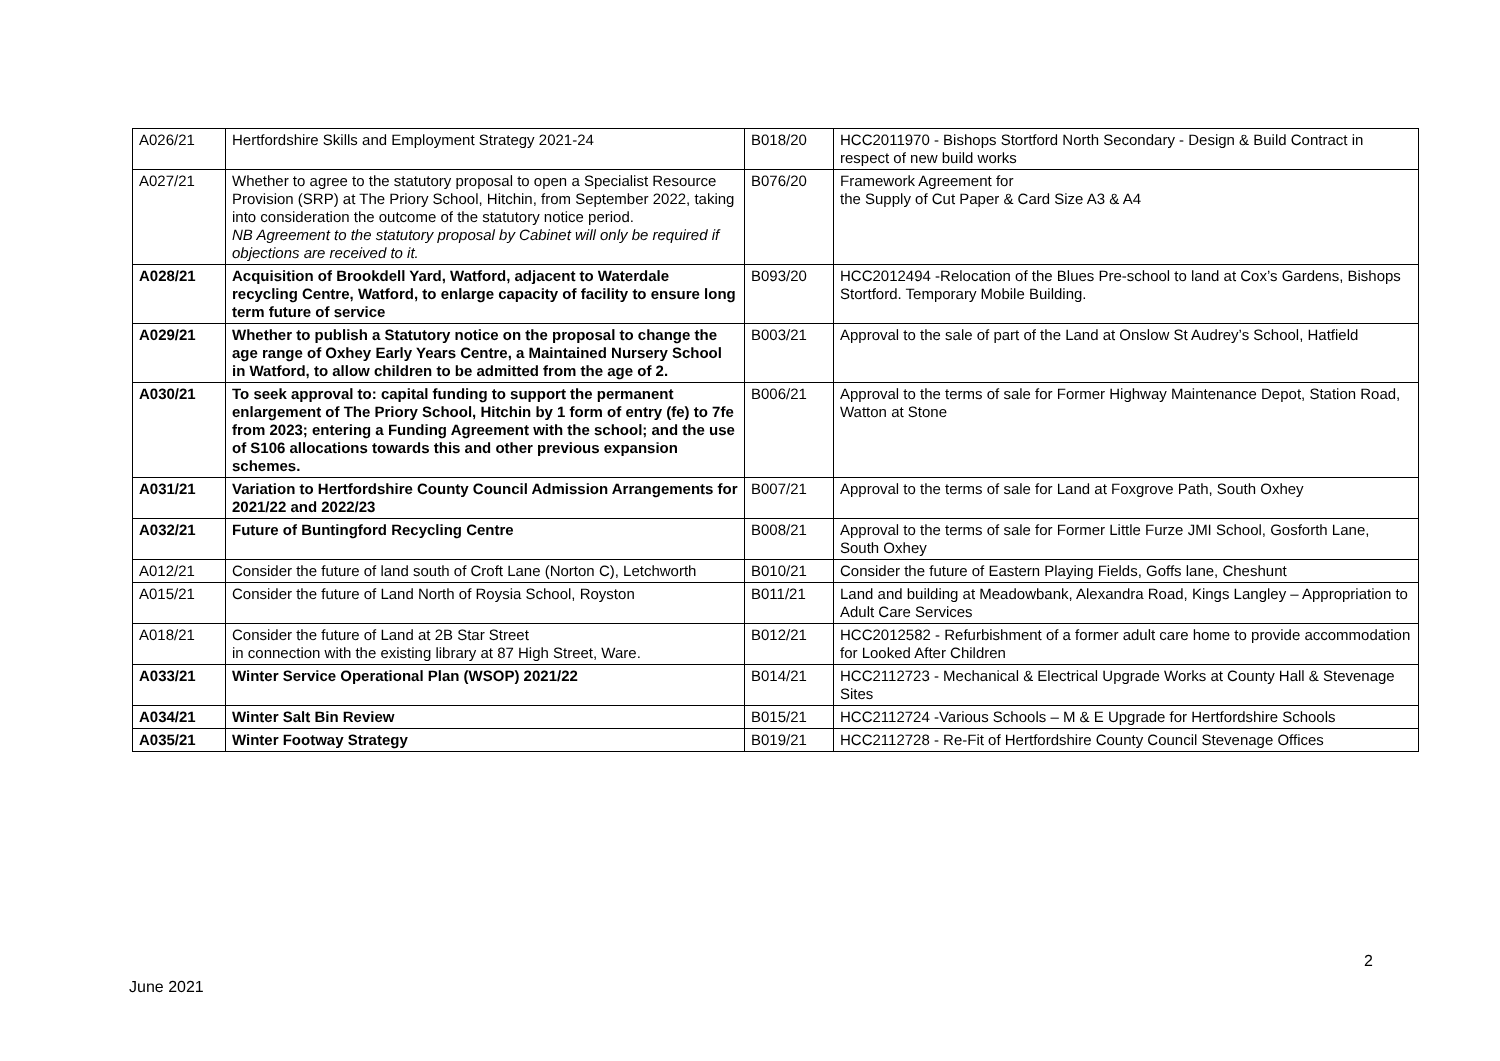| A026/21 | Hertfordshire Skills and Employment Strategy 2021-24 | B018/20 | HCC2011970 - Bishops Stortford North Secondary - Design & Build Contract in respect of new build works |
| A027/21 | Whether to agree to the statutory proposal to open a Specialist Resource Provision (SRP) at The Priory School, Hitchin, from September 2022, taking into consideration the outcome of the statutory notice period. NB Agreement to the statutory proposal by Cabinet will only be required if objections are received to it. | B076/20 | Framework Agreement for the Supply of Cut Paper & Card Size A3 & A4 |
| A028/21 | Acquisition of Brookdell Yard, Watford, adjacent to Waterdale recycling Centre, Watford, to enlarge capacity of facility to ensure long term future of service | B093/20 | HCC2012494 -Relocation of the Blues Pre-school to land at Cox’s Gardens, Bishops Stortford. Temporary Mobile Building. |
| A029/21 | Whether to publish a Statutory notice on the proposal to change the age range of Oxhey Early Years Centre, a Maintained Nursery School in Watford, to allow children to be admitted from the age of 2. | B003/21 | Approval to the sale of part of the Land at Onslow St Audrey’s School, Hatfield |
| A030/21 | To seek approval to: capital funding to support the permanent enlargement of The Priory School, Hitchin by 1 form of entry (fe) to 7fe from 2023; entering a Funding Agreement with the school; and the use of S106 allocations towards this and other previous expansion schemes. | B006/21 | Approval to the terms of sale for Former Highway Maintenance Depot, Station Road, Watton at Stone |
| A031/21 | Variation to Hertfordshire County Council Admission Arrangements for 2021/22 and 2022/23 | B007/21 | Approval to the terms of sale for Land at Foxgrove Path, South Oxhey |
| A032/21 | Future of Buntingford Recycling Centre | B008/21 | Approval to the terms of sale for Former Little Furze JMI School, Gosforth Lane, South Oxhey |
| A012/21 | Consider the future of land south of Croft Lane (Norton C), Letchworth | B010/21 | Consider the future of Eastern Playing Fields, Goffs lane, Cheshunt |
| A015/21 | Consider the future of Land North of Roysia School, Royston | B011/21 | Land and building at Meadowbank, Alexandra Road, Kings Langley – Appropriation to Adult Care Services |
| A018/21 | Consider the future of Land at 2B Star Street in connection with the existing library at 87 High Street, Ware. | B012/21 | HCC2012582 - Refurbishment of a former adult care home to provide accommodation for Looked After Children |
| A033/21 | Winter Service Operational Plan (WSOP) 2021/22 | B014/21 | HCC2112723 - Mechanical & Electrical Upgrade Works at County Hall & Stevenage Sites |
| A034/21 | Winter Salt Bin Review | B015/21 | HCC2112724 -Various Schools – M & E Upgrade for Hertfordshire Schools |
| A035/21 | Winter Footway Strategy | B019/21 | HCC2112728 - Re-Fit of Hertfordshire County Council Stevenage Offices |
2
June 2021